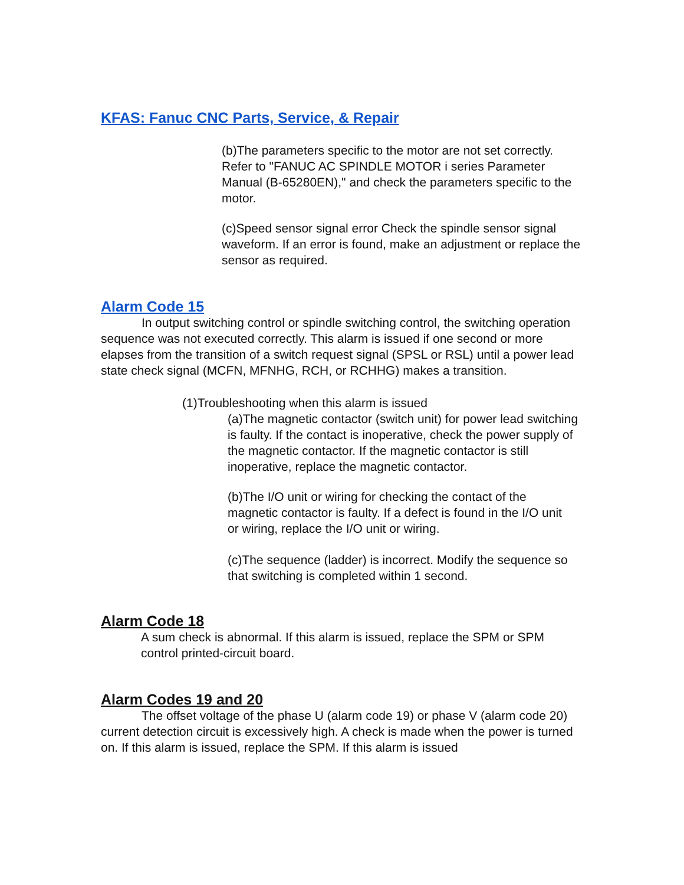KFAS: Fanuc CNC Parts, Service, & Repair
(b)The parameters specific to the motor are not set correctly. Refer to "FANUC AC SPINDLE MOTOR i series Parameter Manual (B-65280EN)," and check the parameters specific to the motor.
(c)Speed sensor signal error Check the spindle sensor signal waveform. If an error is found, make an adjustment or replace the sensor as required.
Alarm Code 15
In output switching control or spindle switching control, the switching operation sequence was not executed correctly. This alarm is issued if one second or more elapses from the transition of a switch request signal (SPSL or RSL) until a power lead state check signal (MCFN, MFNHG, RCH, or RCHHG) makes a transition.
(1)Troubleshooting when this alarm is issued
(a)The magnetic contactor (switch unit) for power lead switching is faulty. If the contact is inoperative, check the power supply of the magnetic contactor. If the magnetic contactor is still inoperative, replace the magnetic contactor.
(b)The I/O unit or wiring for checking the contact of the magnetic contactor is faulty. If a defect is found in the I/O unit or wiring, replace the I/O unit or wiring.
(c)The sequence (ladder) is incorrect. Modify the sequence so that switching is completed within 1 second.
Alarm Code 18
A sum check is abnormal. If this alarm is issued, replace the SPM or SPM control printed-circuit board.
Alarm Codes 19 and 20
The offset voltage of the phase U (alarm code 19) or phase V (alarm code 20) current detection circuit is excessively high. A check is made when the power is turned on. If this alarm is issued, replace the SPM. If this alarm is issued